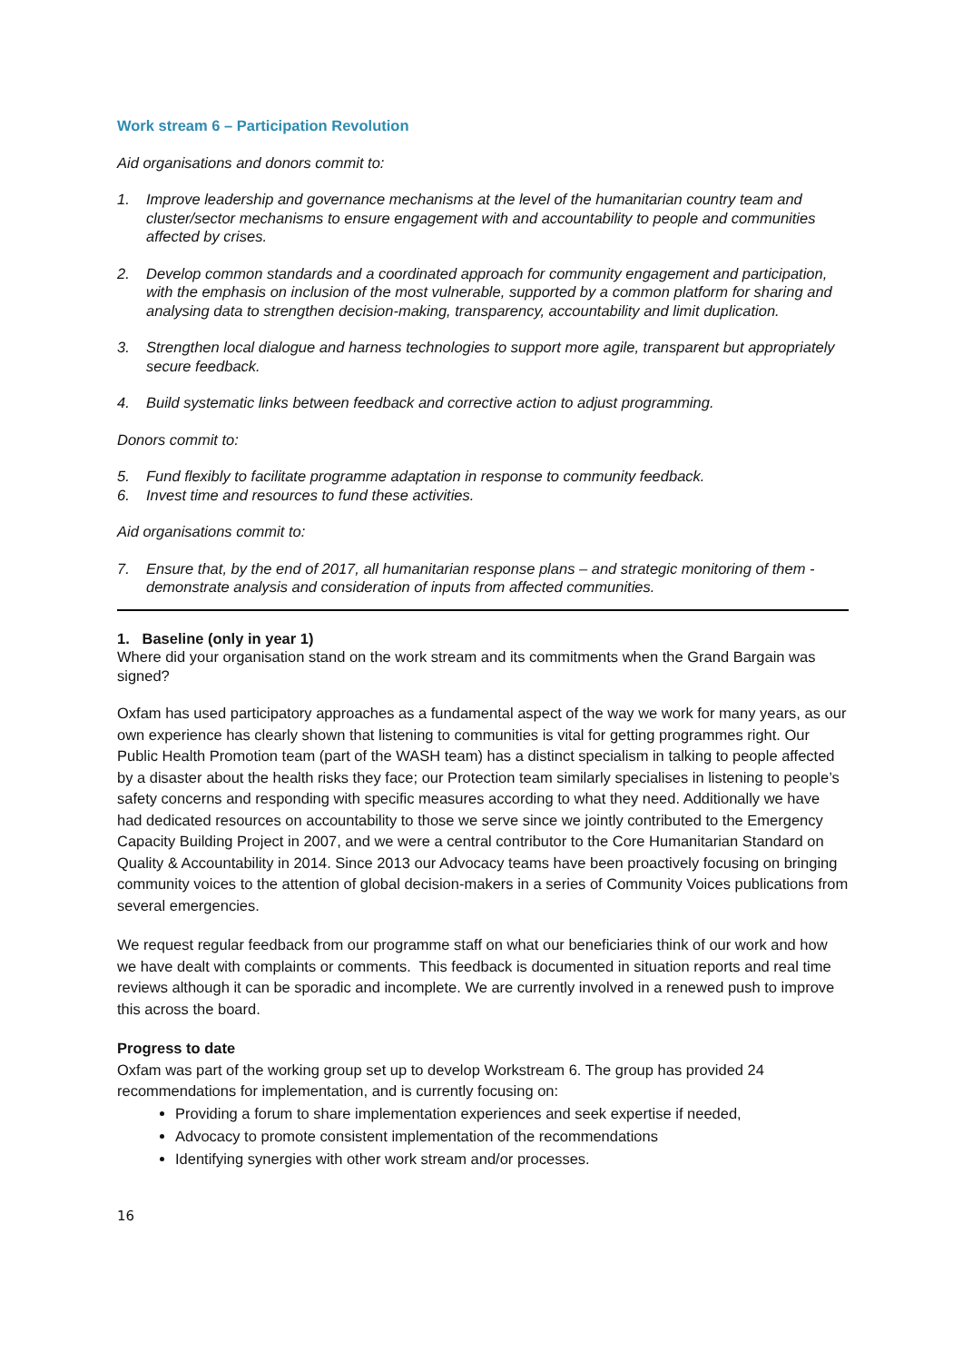Work stream 6 – Participation Revolution
Aid organisations and donors commit to:
1. Improve leadership and governance mechanisms at the level of the humanitarian country team and cluster/sector mechanisms to ensure engagement with and accountability to people and communities affected by crises.
2. Develop common standards and a coordinated approach for community engagement and participation, with the emphasis on inclusion of the most vulnerable, supported by a common platform for sharing and analysing data to strengthen decision-making, transparency, accountability and limit duplication.
3. Strengthen local dialogue and harness technologies to support more agile, transparent but appropriately secure feedback.
4. Build systematic links between feedback and corrective action to adjust programming.
Donors commit to:
5. Fund flexibly to facilitate programme adaptation in response to community feedback.
6. Invest time and resources to fund these activities.
Aid organisations commit to:
7. Ensure that, by the end of 2017, all humanitarian response plans – and strategic monitoring of them - demonstrate analysis and consideration of inputs from affected communities.
1. Baseline (only in year 1)
Where did your organisation stand on the work stream and its commitments when the Grand Bargain was signed?
Oxfam has used participatory approaches as a fundamental aspect of the way we work for many years, as our own experience has clearly shown that listening to communities is vital for getting programmes right. Our Public Health Promotion team (part of the WASH team) has a distinct specialism in talking to people affected by a disaster about the health risks they face; our Protection team similarly specialises in listening to people’s safety concerns and responding with specific measures according to what they need. Additionally we have had dedicated resources on accountability to those we serve since we jointly contributed to the Emergency Capacity Building Project in 2007, and we were a central contributor to the Core Humanitarian Standard on Quality & Accountability in 2014. Since 2013 our Advocacy teams have been proactively focusing on bringing community voices to the attention of global decision-makers in a series of Community Voices publications from several emergencies.
We request regular feedback from our programme staff on what our beneficiaries think of our work and how we have dealt with complaints or comments. This feedback is documented in situation reports and real time reviews although it can be sporadic and incomplete. We are currently involved in a renewed push to improve this across the board.
Progress to date
Oxfam was part of the working group set up to develop Workstream 6. The group has provided 24 recommendations for implementation, and is currently focusing on:
Providing a forum to share implementation experiences and seek expertise if needed,
Advocacy to promote consistent implementation of the recommendations
Identifying synergies with other work stream and/or processes.
16